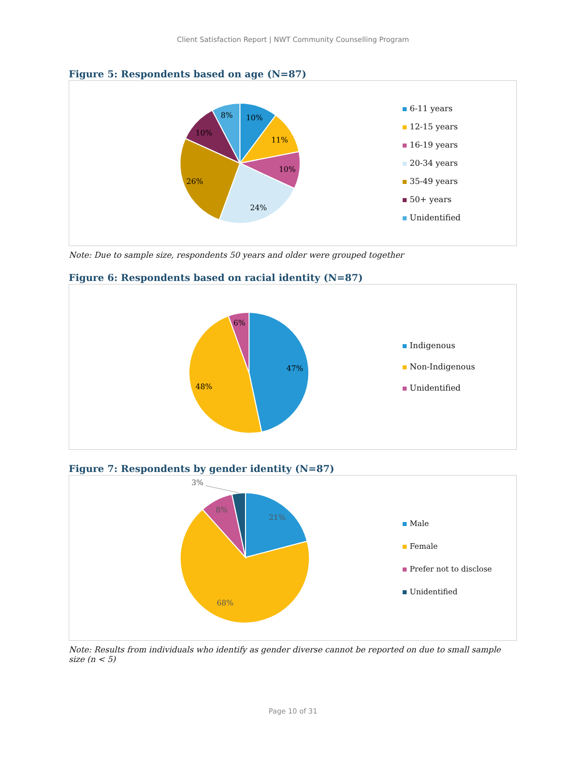Client Satisfaction Report | NWT Community Counselling Program
Figure 5: Respondents based on age (N=87)
10%
11%
10%
24%
26%
10%
8%
6-11 years
12-15 years
16-19 years
20-34 years
35-49 years
50+ years
Unidentified
Note: Due to sample size, respondents 50 years and older were grouped together
Figure 6: Respondents based on racial identity (N=87)
47%
48%
6%
Indigenous
Non-Indigenous
Unidentified
Figure 7: Respondents by gender identity (N=87)
3%
21%
8%
68%
Male
Female
Prefer not to disclose
Unidentified
Note: Results from individuals who identify as gender diverse cannot be reported on due to small sample size (n < 5)
Page 10 of 31